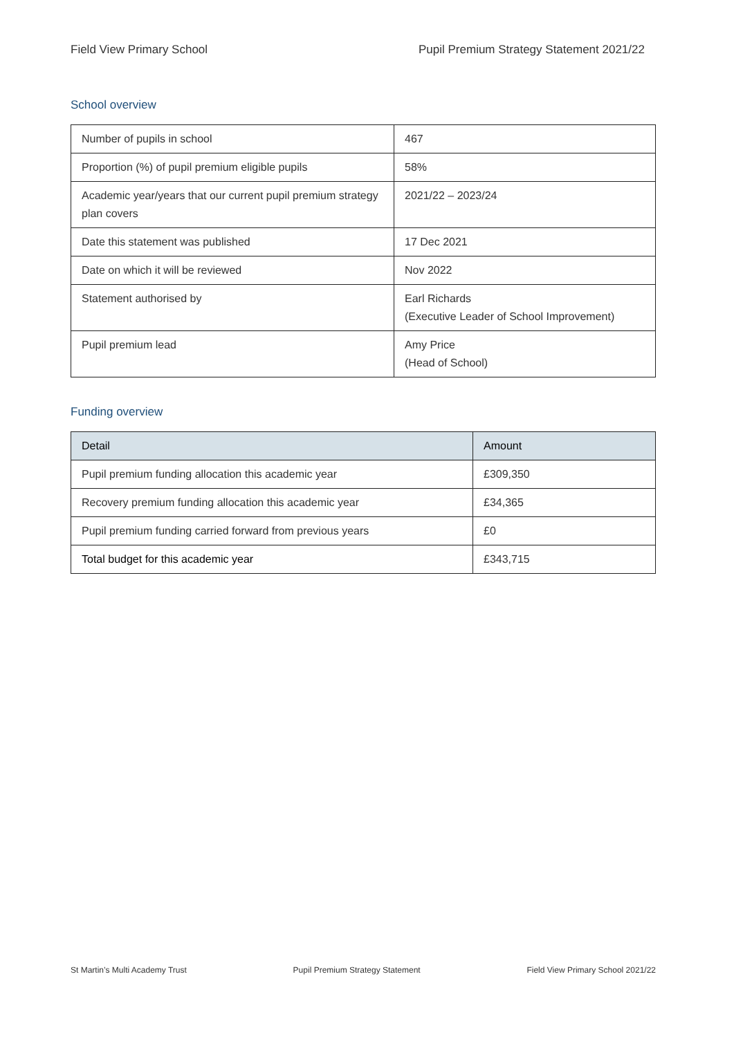Field View Primary School Pupil Premium Strategy Statement 2021/22
School overview
| Number of pupils in school | 467 |
| Proportion (%) of pupil premium eligible pupils | 58% |
| Academic year/years that our current pupil premium strategy plan covers | 2021/22 – 2023/24 |
| Date this statement was published | 17 Dec 2021 |
| Date on which it will be reviewed | Nov 2022 |
| Statement authorised by | Earl Richards (Executive Leader of School Improvement) |
| Pupil premium lead | Amy Price (Head of School) |
Funding overview
| Detail | Amount |
| --- | --- |
| Pupil premium funding allocation this academic year | £309,350 |
| Recovery premium funding allocation this academic year | £34,365 |
| Pupil premium funding carried forward from previous years | £0 |
| Total budget for this academic year | £343,715 |
St Martin’s Multi Academy Trust Pupil Premium Strategy Statement Field View Primary School 2021/22